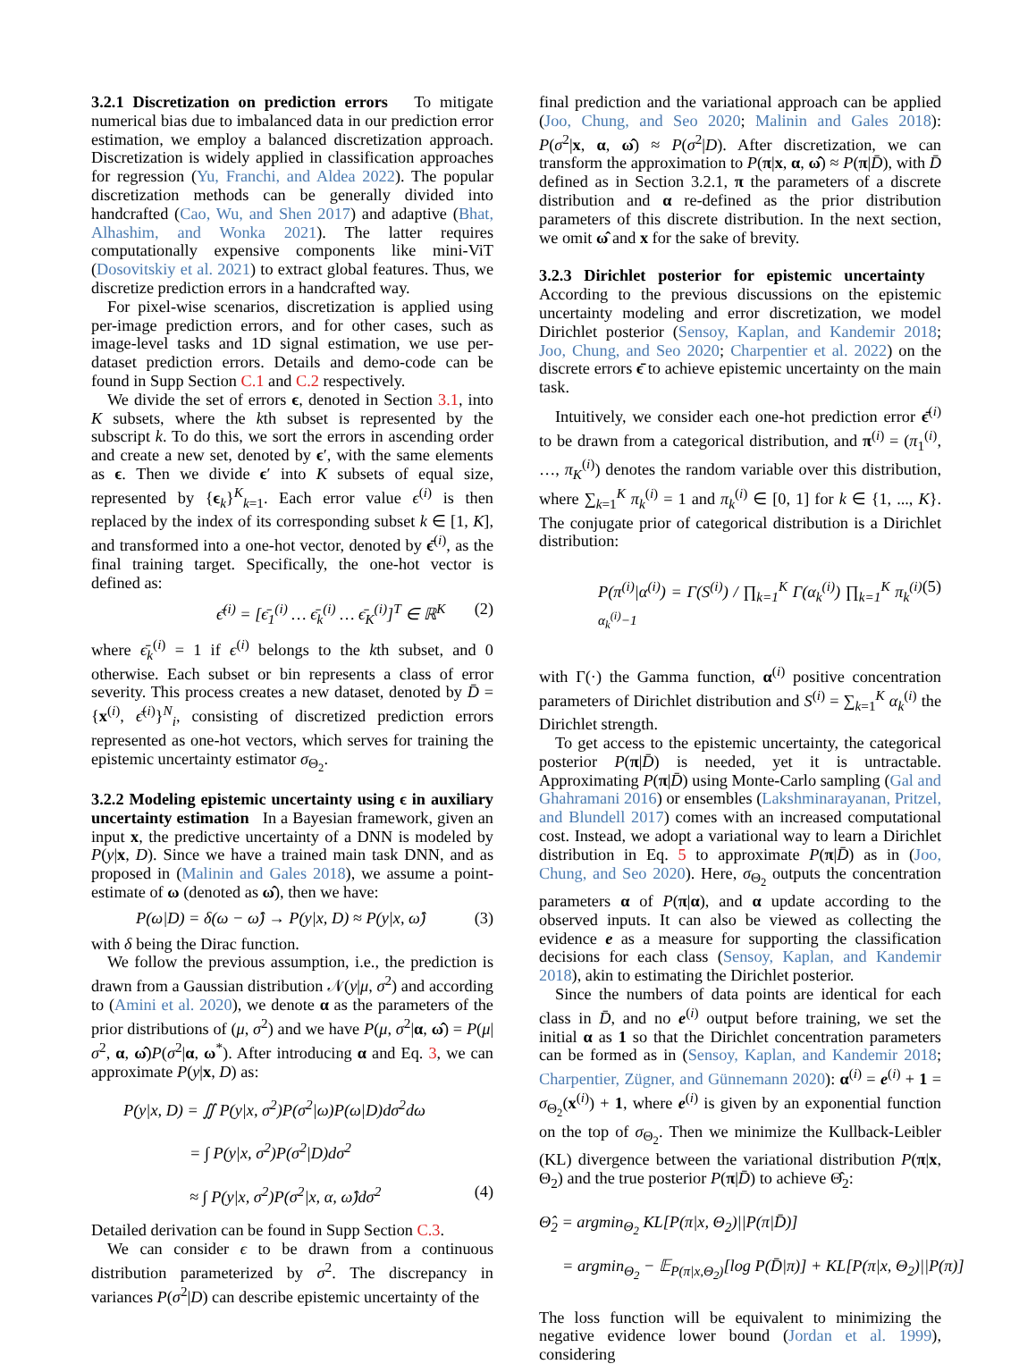3.2.1 Discretization on prediction errors To mitigate numerical bias due to imbalanced data in our prediction error estimation, we employ a balanced discretization approach. Discretization is widely applied in classification approaches for regression (Yu, Franchi, and Aldea 2022). The popular discretization methods can be generally divided into handcrafted (Cao, Wu, and Shen 2017) and adaptive (Bhat, Alhashim, and Wonka 2021). The latter requires computationally expensive components like mini-ViT (Dosovitskiy et al. 2021) to extract global features. Thus, we discretize prediction errors in a handcrafted way.
For pixel-wise scenarios, discretization is applied using per-image prediction errors, and for other cases, such as image-level tasks and 1D signal estimation, we use per-dataset prediction errors. Details and demo-code can be found in Supp Section C.1 and C.2 respectively.
We divide the set of errors ϵ, denoted in Section 3.1, into K subsets, where the kth subset is represented by the subscript k. To do this, we sort the errors in ascending order and create a new set, denoted by ϵ′, with the same elements as ϵ. Then we divide ϵ′ into K subsets of equal size, represented by {ϵ<sub>k</sub>}<sup>K</sup><sub>k=1</sub>. Each error value ϵ<sup>(i)</sup> is then replaced by the index of its corresponding subset k ∈ [1, K], and transformed into a one-hot vector, denoted by ϵ̄<sup>(i)</sup>, as the final training target. Specifically, the one-hot vector is defined as:
ϵ̄<sup>(i)</sup> = [ϵ̄<sub>1</sub><sup>(i)</sup> … ϵ̄<sub>k</sub><sup>(i)</sup> … ϵ̄<sub>K</sub><sup>(i)</sup>]<sup>T</sup> ∈ ℝ<sup>K</sup> (2)
where ϵ̄<sub>k</sub><sup>(i)</sup> = 1 if ϵ<sup>(i)</sup> belongs to the kth subset, and 0 otherwise. Each subset or bin represents a class of error severity. This process creates a new dataset, denoted by D̄ = {x<sup>(i)</sup>, ϵ̄<sup>(i)</sup>}<sup>N</sup><sub>i</sub>, consisting of discretized prediction errors represented as one-hot vectors, which serves for training the epistemic uncertainty estimator σ<sub>Θ<sub>2</sub></sub>.
3.2.2 Modeling epistemic uncertainty using ϵ in auxiliary uncertainty estimation In a Bayesian framework, given an input x, the predictive uncertainty of a DNN is modeled by P(y|x, D). Since we have a trained main task DNN, and as proposed in (Malinin and Gales 2018), we assume a point-estimate of ω (denoted as ω̂), then we have:
P(ω|D) = δ(ω − ω̂) → P(y|x, D) ≈ P(y|x, ω̂) (3)
with δ being the Dirac function.
We follow the previous assumption, i.e., the prediction is drawn from a Gaussian distribution 𝒩(y|μ, σ<sup>2</sup>) and according to (Amini et al. 2020), we denote α as the parameters of the prior distributions of (μ, σ<sup>2</sup>) and we have P(μ, σ<sup>2</sup>|α, ω̂) = P(μ|σ<sup>2</sup>, α, ω̂)P(σ<sup>2</sup>|α, ω<sup>*</sup>). After introducing α and Eq. 3, we can approximate P(y|x, D) as:
P(y|x, D) = ∬ P(y|x, σ<sup>2</sup>)P(σ<sup>2</sup>|ω)P(ω|D)dσ<sup>2</sup>dω
= ∫ P(y|x, σ<sup>2</sup>)P(σ<sup>2</sup>|D)dσ<sup>2</sup>
≈ ∫ P(y|x, σ<sup>2</sup>)P(σ<sup>2</sup>|x, α, ω̂)dσ<sup>2</sup> (4)
Detailed derivation can be found in Supp Section C.3.
We can consider ϵ to be drawn from a continuous distribution parameterized by σ<sup>2</sup>. The discrepancy in variances P(σ<sup>2</sup>|D) can describe epistemic uncertainty of the
final prediction and the variational approach can be applied (Joo, Chung, and Seo 2020; Malinin and Gales 2018): P(σ<sup>2</sup>|x, α, ω̂) ≈ P(σ<sup>2</sup>|D). After discretization, we can transform the approximation to P(π|x, α, ω̂) ≈ P(π|D̄), with D̄ defined as in Section 3.2.1, π the parameters of a discrete distribution and α re-defined as the prior distribution parameters of this discrete distribution. In the next section, we omit ω̂ and x for the sake of brevity.
3.2.3 Dirichlet posterior for epistemic uncertainty According to the previous discussions on the epistemic uncertainty modeling and error discretization, we model Dirichlet posterior (Sensoy, Kaplan, and Kandemir 2018; Joo, Chung, and Seo 2020; Charpentier et al. 2022) on the discrete errors ϵ̄ to achieve epistemic uncertainty on the main task.
Intuitively, we consider each one-hot prediction error ϵ̄<sup>(i)</sup> to be drawn from a categorical distribution, and π<sup>(i)</sup> = (π<sub>1</sub><sup>(i)</sup>, …, π<sub>K</sub><sup>(i)</sup>) denotes the random variable over this distribution, where ∑<sub>k=1</sub><sup>K</sup> π<sub>k</sub><sup>(i)</sup> = 1 and π<sub>k</sub><sup>(i)</sup> ∈ [0, 1] for k ∈ {1, ..., K}. The conjugate prior of categorical distribution is a Dirichlet distribution:
P(π<sup>(i)</sup>|α<sup>(i)</sup>) = Γ(S<sup>(i)</sup>) / ∏<sub>k=1</sub><sup>K</sup> Γ(α<sub>k</sub><sup>(i)</sup>) ∏<sub>k=1</sub><sup>K</sup> π<sub>k</sub><sup>(i) α<sub>k</sub><sup>(i)</sup>−1</sup> (5)
with Γ(·) the Gamma function, α<sup>(i)</sup> positive concentration parameters of Dirichlet distribution and S<sup>(i)</sup> = ∑<sub>k=1</sub><sup>K</sup> α<sub>k</sub><sup>(i)</sup> the Dirichlet strength.
To get access to the epistemic uncertainty, the categorical posterior P(π|D̄) is needed, yet it is untractable. Approximating P(π|D̄) using Monte-Carlo sampling (Gal and Ghahramani 2016) or ensembles (Lakshminarayanan, Pritzel, and Blundell 2017) comes with an increased computational cost. Instead, we adopt a variational way to learn a Dirichlet distribution in Eq. 5 to approximate P(π|D̄) as in (Joo, Chung, and Seo 2020). Here, σ<sub>Θ<sub>2</sub></sub> outputs the concentration parameters α of P(π|α), and α update according to the observed inputs. It can also be viewed as collecting the evidence e as a measure for supporting the classification decisions for each class (Sensoy, Kaplan, and Kandemir 2018), akin to estimating the Dirichlet posterior.
Since the numbers of data points are identical for each class in D̄, and no e<sup>(i)</sup> output before training, we set the initial α as 1 so that the Dirichlet concentration parameters can be formed as in (Sensoy, Kaplan, and Kandemir 2018; Charpentier, Zügner, and Günnemann 2020): α<sup>(i)</sup> = e<sup>(i)</sup> + 1 = σ<sub>Θ<sub>2</sub></sub>(x<sup>(i)</sup>) + 1, where e<sup>(i)</sup> is given by an exponential function on the top of σ<sub>Θ<sub>2</sub></sub>. Then we minimize the Kullback-Leibler (KL) divergence between the variational distribution P(π|x, Θ<sub>2</sub>) and the true posterior P(π|D̄) to achieve Θ̂<sub>2</sub>:
Θ̂<sub>2</sub> = argmin<sub>Θ<sub>2</sub></sub> KL[P(π|x, Θ<sub>2</sub>)||P(π|D̄)]
= argmin<sub>Θ<sub>2</sub></sub> − 𝔼<sub>P(π|x,Θ<sub>2</sub>)</sub>[log P(D̄|π)] + KL[P(π|x, Θ<sub>2</sub>)||P(π)]
The loss function will be equivalent to minimizing the negative evidence lower bound (Jordan et al. 1999), considering